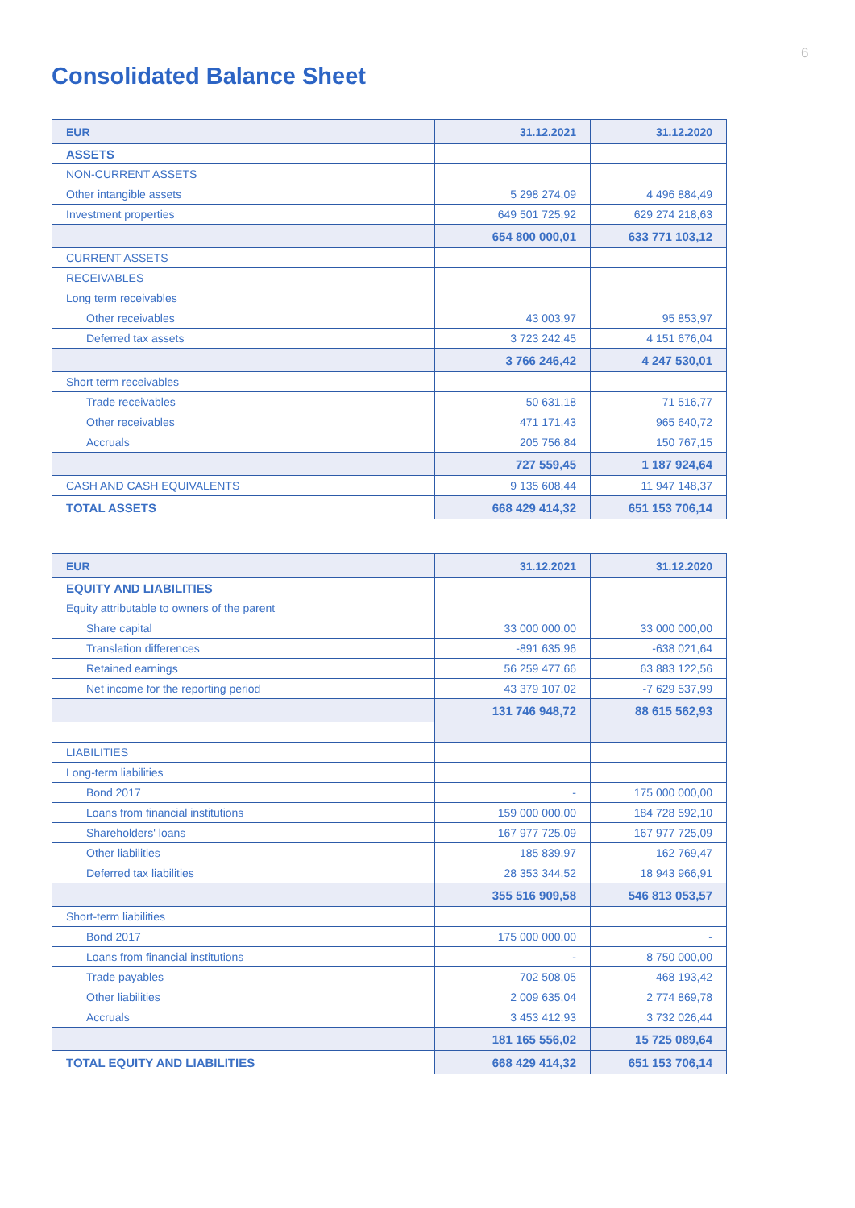6
Consolidated Balance Sheet
| EUR | 31.12.2021 | 31.12.2020 |
| --- | --- | --- |
| ASSETS | | |
| NON-CURRENT ASSETS | | |
| Other intangible assets | 5 298 274,09 | 4 496 884,49 |
| Investment properties | 649 501 725,92 | 629 274 218,63 |
| | 654 800 000,01 | 633 771 103,12 |
| CURRENT ASSETS | | |
| RECEIVABLES | | |
| Long term receivables | | |
| Other receivables | 43 003,97 | 95 853,97 |
| Deferred tax assets | 3 723 242,45 | 4 151 676,04 |
| | 3 766 246,42 | 4 247 530,01 |
| Short term receivables | | |
| Trade receivables | 50 631,18 | 71 516,77 |
| Other receivables | 471 171,43 | 965 640,72 |
| Accruals | 205 756,84 | 150 767,15 |
| | 727 559,45 | 1 187 924,64 |
| CASH AND CASH EQUIVALENTS | 9 135 608,44 | 11 947 148,37 |
| TOTAL ASSETS | 668 429 414,32 | 651 153 706,14 |
| EUR | 31.12.2021 | 31.12.2020 |
| --- | --- | --- |
| EQUITY AND LIABILITIES | | |
| Equity attributable to owners of the parent | | |
| Share capital | 33 000 000,00 | 33 000 000,00 |
| Translation differences | -891 635,96 | -638 021,64 |
| Retained earnings | 56 259 477,66 | 63 883 122,56 |
| Net income for the reporting period | 43 379 107,02 | -7 629 537,99 |
| | 131 746 948,72 | 88 615 562,93 |
| LIABILITIES | | |
| Long-term liabilities | | |
| Bond 2017 | - | 175 000 000,00 |
| Loans from financial institutions | 159 000 000,00 | 184 728 592,10 |
| Shareholders' loans | 167 977 725,09 | 167 977 725,09 |
| Other liabilities | 185 839,97 | 162 769,47 |
| Deferred tax liabilities | 28 353 344,52 | 18 943 966,91 |
| | 355 516 909,58 | 546 813 053,57 |
| Short-term liabilities | | |
| Bond 2017 | 175 000 000,00 | - |
| Loans from financial institutions | - | 8 750 000,00 |
| Trade payables | 702 508,05 | 468 193,42 |
| Other liabilities | 2 009 635,04 | 2 774 869,78 |
| Accruals | 3 453 412,93 | 3 732 026,44 |
| | 181 165 556,02 | 15 725 089,64 |
| TOTAL EQUITY AND LIABILITIES | 668 429 414,32 | 651 153 706,14 |